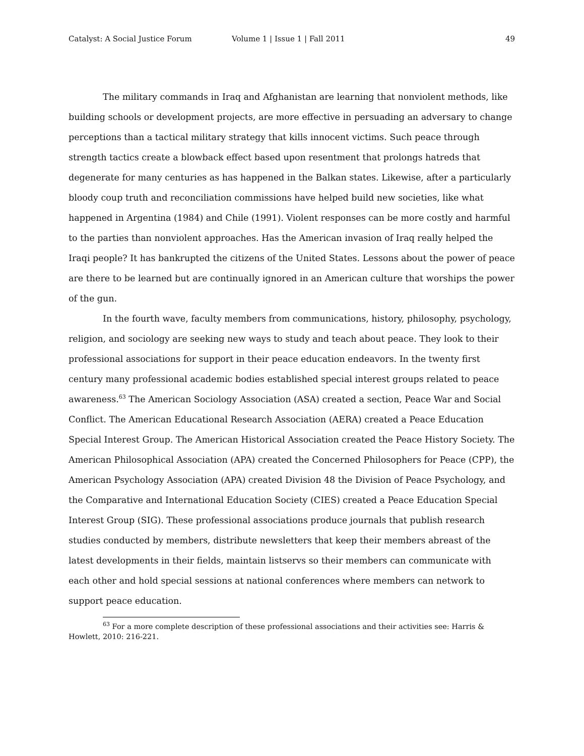Catalyst: A Social Justice Forum Volume 1 | Issue 1 | Fall 2011 49
The military commands in Iraq and Afghanistan are learning that nonviolent methods, like building schools or development projects, are more effective in persuading an adversary to change perceptions than a tactical military strategy that kills innocent victims. Such peace through strength tactics create a blowback effect based upon resentment that prolongs hatreds that degenerate for many centuries as has happened in the Balkan states. Likewise, after a particularly bloody coup truth and reconciliation commissions have helped build new societies, like what happened in Argentina (1984) and Chile (1991). Violent responses can be more costly and harmful to the parties than nonviolent approaches. Has the American invasion of Iraq really helped the Iraqi people? It has bankrupted the citizens of the United States. Lessons about the power of peace are there to be learned but are continually ignored in an American culture that worships the power of the gun.
In the fourth wave, faculty members from communications, history, philosophy, psychology, religion, and sociology are seeking new ways to study and teach about peace. They look to their professional associations for support in their peace education endeavors. In the twenty first century many professional academic bodies established special interest groups related to peace awareness.<sup>63</sup> The American Sociology Association (ASA) created a section, Peace War and Social Conflict. The American Educational Research Association (AERA) created a Peace Education Special Interest Group. The American Historical Association created the Peace History Society. The American Philosophical Association (APA) created the Concerned Philosophers for Peace (CPP), the American Psychology Association (APA) created Division 48 the Division of Peace Psychology, and the Comparative and International Education Society (CIES) created a Peace Education Special Interest Group (SIG). These professional associations produce journals that publish research studies conducted by members, distribute newsletters that keep their members abreast of the latest developments in their fields, maintain listservs so their members can communicate with each other and hold special sessions at national conferences where members can network to support peace education.
<sup>63</sup> For a more complete description of these professional associations and their activities see: Harris & Howlett, 2010: 216-221.